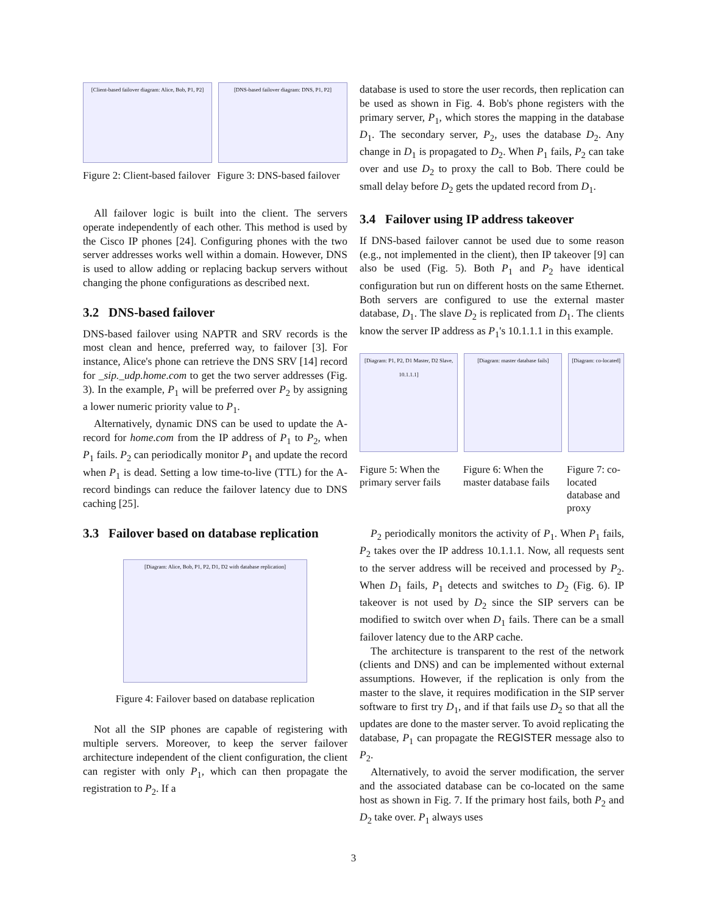[Client-based failover diagram: Alice, Bob, P1, P2]
[DNS-based failover diagram: DNS, P1, P2]
Figure 2: Client-based failover
Figure 3: DNS-based failover
All failover logic is built into the client. The servers operate independently of each other. This method is used by the Cisco IP phones [24]. Configuring phones with the two server addresses works well within a domain. However, DNS is used to allow adding or replacing backup servers without changing the phone configurations as described next.
3.2 DNS-based failover
DNS-based failover using NAPTR and SRV records is the most clean and hence, preferred way, to failover [3]. For instance, Alice's phone can retrieve the DNS SRV [14] record for _sip._udp.home.com to get the two server addresses (Fig. 3). In the example, P<sub>1</sub> will be preferred over P<sub>2</sub> by assigning a lower numeric priority value to P<sub>1</sub>.
Alternatively, dynamic DNS can be used to update the A-record for home.com from the IP address of P<sub>1</sub> to P<sub>2</sub>, when P<sub>1</sub> fails. P<sub>2</sub> can periodically monitor P<sub>1</sub> and update the record when P<sub>1</sub> is dead. Setting a low time-to-live (TTL) for the A-record bindings can reduce the failover latency due to DNS caching [25].
3.3 Failover based on database replication
[Diagram: Alice, Bob, P1, P2, D1, D2 with database replication]
Figure 4: Failover based on database replication
Not all the SIP phones are capable of registering with multiple servers. Moreover, to keep the server failover architecture independent of the client configuration, the client can register with only P<sub>1</sub>, which can then propagate the registration to P<sub>2</sub>. If a
database is used to store the user records, then replication can be used as shown in Fig. 4. Bob's phone registers with the primary server, P<sub>1</sub>, which stores the mapping in the database D<sub>1</sub>. The secondary server, P<sub>2</sub>, uses the database D<sub>2</sub>. Any change in D<sub>1</sub> is propagated to D<sub>2</sub>. When P<sub>1</sub> fails, P<sub>2</sub> can take over and use D<sub>2</sub> to proxy the call to Bob. There could be small delay before D<sub>2</sub> gets the updated record from D<sub>1</sub>.
3.4 Failover using IP address takeover
If DNS-based failover cannot be used due to some reason (e.g., not implemented in the client), then IP takeover [9] can also be used (Fig. 5). Both P<sub>1</sub> and P<sub>2</sub> have identical configuration but run on different hosts on the same Ethernet. Both servers are configured to use the external master database, D<sub>1</sub>. The slave D<sub>2</sub> is replicated from D<sub>1</sub>. The clients know the server IP address as P<sub>1</sub>'s 10.1.1.1 in this example.
[Diagram: P1, P2, D1 Master, D2 Slave, 10.1.1.1]
[Diagram: master database fails]
[Diagram: co-located]
Figure 5: When the primary server fails
Figure 6: When the master database fails
Figure 7: co-located database and proxy
P<sub>2</sub> periodically monitors the activity of P<sub>1</sub>. When P<sub>1</sub> fails, P<sub>2</sub> takes over the IP address 10.1.1.1. Now, all requests sent to the server address will be received and processed by P<sub>2</sub>. When D<sub>1</sub> fails, P<sub>1</sub> detects and switches to D<sub>2</sub> (Fig. 6). IP takeover is not used by D<sub>2</sub> since the SIP servers can be modified to switch over when D<sub>1</sub> fails. There can be a small failover latency due to the ARP cache.
The architecture is transparent to the rest of the network (clients and DNS) and can be implemented without external assumptions. However, if the replication is only from the master to the slave, it requires modification in the SIP server software to first try D<sub>1</sub>, and if that fails use D<sub>2</sub> so that all the updates are done to the master server. To avoid replicating the database, P<sub>1</sub> can propagate the REGISTER message also to P<sub>2</sub>.
Alternatively, to avoid the server modification, the server and the associated database can be co-located on the same host as shown in Fig. 7. If the primary host fails, both P<sub>2</sub> and D<sub>2</sub> take over. P<sub>1</sub> always uses
3